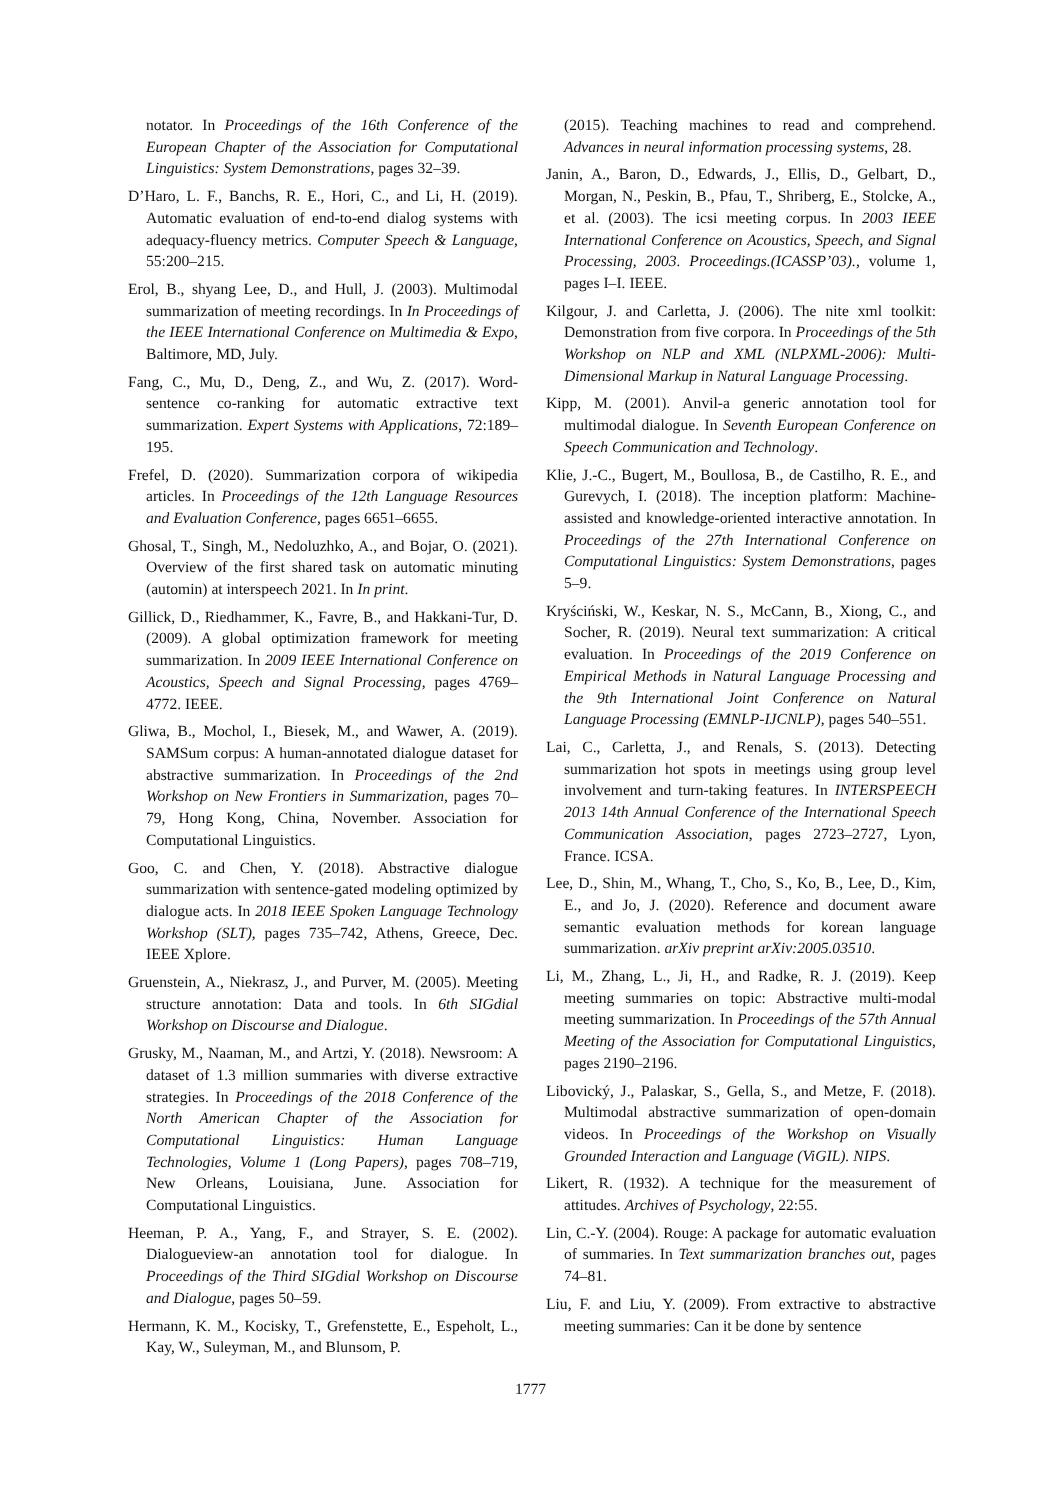notator. In Proceedings of the 16th Conference of the European Chapter of the Association for Computational Linguistics: System Demonstrations, pages 32–39.
D’Haro, L. F., Banchs, R. E., Hori, C., and Li, H. (2019). Automatic evaluation of end-to-end dialog systems with adequacy-fluency metrics. Computer Speech & Language, 55:200–215.
Erol, B., shyang Lee, D., and Hull, J. (2003). Multimodal summarization of meeting recordings. In In Proceedings of the IEEE International Conference on Multimedia & Expo, Baltimore, MD, July.
Fang, C., Mu, D., Deng, Z., and Wu, Z. (2017). Word-sentence co-ranking for automatic extractive text summarization. Expert Systems with Applications, 72:189–195.
Frefel, D. (2020). Summarization corpora of wikipedia articles. In Proceedings of the 12th Language Resources and Evaluation Conference, pages 6651–6655.
Ghosal, T., Singh, M., Nedoluzhko, A., and Bojar, O. (2021). Overview of the first shared task on automatic minuting (automin) at interspeech 2021. In In print.
Gillick, D., Riedhammer, K., Favre, B., and Hakkani-Tur, D. (2009). A global optimization framework for meeting summarization. In 2009 IEEE International Conference on Acoustics, Speech and Signal Processing, pages 4769–4772. IEEE.
Gliwa, B., Mochol, I., Biesek, M., and Wawer, A. (2019). SAMSum corpus: A human-annotated dialogue dataset for abstractive summarization. In Proceedings of the 2nd Workshop on New Frontiers in Summarization, pages 70–79, Hong Kong, China, November. Association for Computational Linguistics.
Goo, C. and Chen, Y. (2018). Abstractive dialogue summarization with sentence-gated modeling optimized by dialogue acts. In 2018 IEEE Spoken Language Technology Workshop (SLT), pages 735–742, Athens, Greece, Dec. IEEE Xplore.
Gruenstein, A., Niekrasz, J., and Purver, M. (2005). Meeting structure annotation: Data and tools. In 6th SIGdial Workshop on Discourse and Dialogue.
Grusky, M., Naaman, M., and Artzi, Y. (2018). Newsroom: A dataset of 1.3 million summaries with diverse extractive strategies. In Proceedings of the 2018 Conference of the North American Chapter of the Association for Computational Linguistics: Human Language Technologies, Volume 1 (Long Papers), pages 708–719, New Orleans, Louisiana, June. Association for Computational Linguistics.
Heeman, P. A., Yang, F., and Strayer, S. E. (2002). Dialogueview-an annotation tool for dialogue. In Proceedings of the Third SIGdial Workshop on Discourse and Dialogue, pages 50–59.
Hermann, K. M., Kocisky, T., Grefenstette, E., Espeholt, L., Kay, W., Suleyman, M., and Blunsom, P.
(2015). Teaching machines to read and comprehend. Advances in neural information processing systems, 28.
Janin, A., Baron, D., Edwards, J., Ellis, D., Gelbart, D., Morgan, N., Peskin, B., Pfau, T., Shriberg, E., Stolcke, A., et al. (2003). The icsi meeting corpus. In 2003 IEEE International Conference on Acoustics, Speech, and Signal Processing, 2003. Proceedings.(ICASSP’03)., volume 1, pages I–I. IEEE.
Kilgour, J. and Carletta, J. (2006). The nite xml toolkit: Demonstration from five corpora. In Proceedings of the 5th Workshop on NLP and XML (NLPXML-2006): Multi-Dimensional Markup in Natural Language Processing.
Kipp, M. (2001). Anvil-a generic annotation tool for multimodal dialogue. In Seventh European Conference on Speech Communication and Technology.
Klie, J.-C., Bugert, M., Boullosa, B., de Castilho, R. E., and Gurevych, I. (2018). The inception platform: Machine-assisted and knowledge-oriented interactive annotation. In Proceedings of the 27th International Conference on Computational Linguistics: System Demonstrations, pages 5–9.
Kryściński, W., Keskar, N. S., McCann, B., Xiong, C., and Socher, R. (2019). Neural text summarization: A critical evaluation. In Proceedings of the 2019 Conference on Empirical Methods in Natural Language Processing and the 9th International Joint Conference on Natural Language Processing (EMNLP-IJCNLP), pages 540–551.
Lai, C., Carletta, J., and Renals, S. (2013). Detecting summarization hot spots in meetings using group level involvement and turn-taking features. In INTERSPEECH 2013 14th Annual Conference of the International Speech Communication Association, pages 2723–2727, Lyon, France. ICSA.
Lee, D., Shin, M., Whang, T., Cho, S., Ko, B., Lee, D., Kim, E., and Jo, J. (2020). Reference and document aware semantic evaluation methods for korean language summarization. arXiv preprint arXiv:2005.03510.
Li, M., Zhang, L., Ji, H., and Radke, R. J. (2019). Keep meeting summaries on topic: Abstractive multi-modal meeting summarization. In Proceedings of the 57th Annual Meeting of the Association for Computational Linguistics, pages 2190–2196.
Libovický, J., Palaskar, S., Gella, S., and Metze, F. (2018). Multimodal abstractive summarization of open-domain videos. In Proceedings of the Workshop on Visually Grounded Interaction and Language (ViGIL). NIPS.
Likert, R. (1932). A technique for the measurement of attitudes. Archives of Psychology, 22:55.
Lin, C.-Y. (2004). Rouge: A package for automatic evaluation of summaries. In Text summarization branches out, pages 74–81.
Liu, F. and Liu, Y. (2009). From extractive to abstractive meeting summaries: Can it be done by sentence
1777